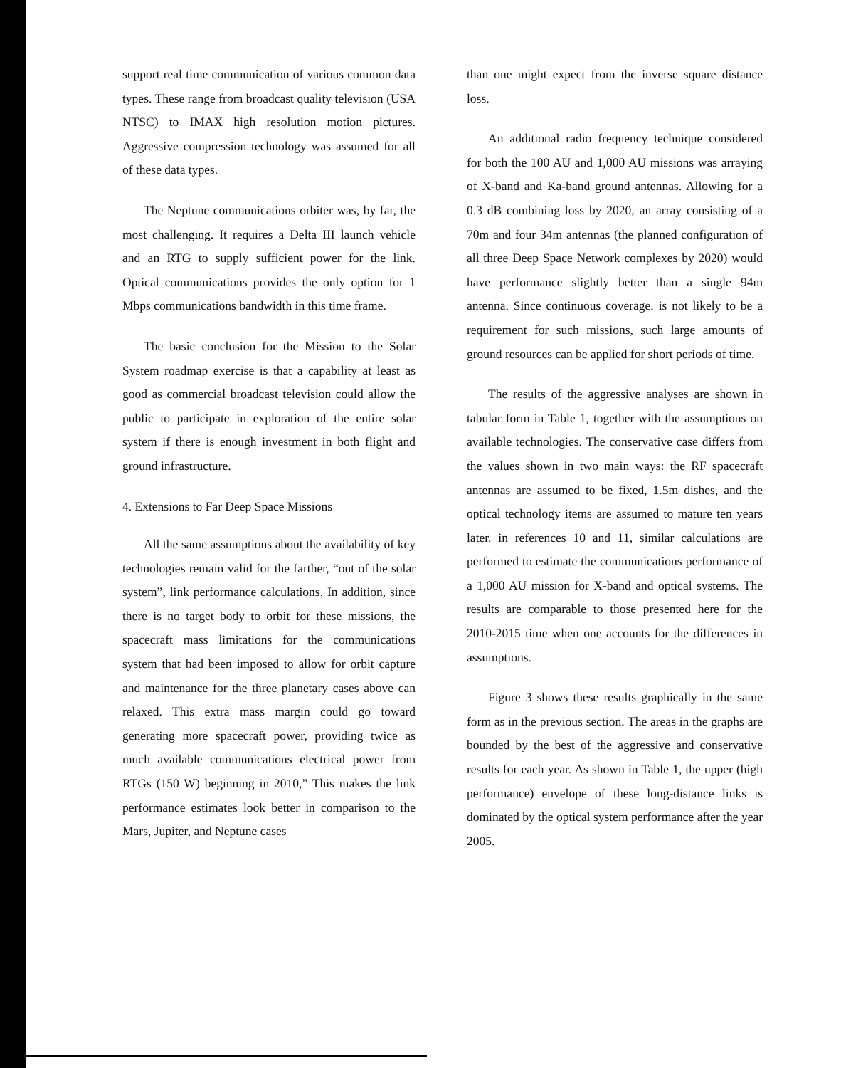support real time communication of various common data types. These range from broadcast quality television (USA NTSC) to IMAX high resolution motion pictures. Aggressive compression technology was assumed for all of these data types.
The Neptune communications orbiter was, by far, the most challenging. It requires a Delta III launch vehicle and an RTG to supply sufficient power for the link. Optical communications provides the only option for 1 Mbps communications bandwidth in this time frame.
The basic conclusion for the Mission to the Solar System roadmap exercise is that a capability at least as good as commercial broadcast television could allow the public to participate in exploration of the entire solar system if there is enough investment in both flight and ground infrastructure.
4. Extensions to Far Deep Space Missions
All the same assumptions about the availability of key technologies remain valid for the farther, “out of the solar system”, link performance calculations. In addition, since there is no target body to orbit for these missions, the spacecraft mass limitations for the communications system that had been imposed to allow for orbit capture and maintenance for the three planetary cases above can relaxed. This extra mass margin could go toward generating more spacecraft power, providing twice as much available communications electrical power from RTGs (150 W) beginning in 2010,” This makes the link performance estimates look better in comparison to the Mars, Jupiter, and Neptune cases
than one might expect from the inverse square distance loss.
An additional radio frequency technique considered for both the 100 AU and 1,000 AU missions was arraying of X-band and Ka-band ground antennas. Allowing for a 0.3 dB combining loss by 2020, an array consisting of a 70m and four 34m antennas (the planned configuration of all three Deep Space Network complexes by 2020) would have performance slightly better than a single 94m antenna. Since continuous coverage. is not likely to be a requirement for such missions, such large amounts of ground resources can be applied for short periods of time.
The results of the aggressive analyses are shown in tabular form in Table 1, together with the assumptions on available technologies. The conservative case differs from the values shown in two main ways: the RF spacecraft antennas are assumed to be fixed, 1.5m dishes, and the optical technology items are assumed to mature ten years later. in references 10 and 11, similar calculations are performed to estimate the communications performance of a 1,000 AU mission for X-band and optical systems. The results are comparable to those presented here for the 2010-2015 time when one accounts for the differences in assumptions.
Figure 3 shows these results graphically in the same form as in the previous section. The areas in the graphs are bounded by the best of the aggressive and conservative results for each year. As shown in Table 1, the upper (high performance) envelope of these long-distance links is dominated by the optical system performance after the year 2005.